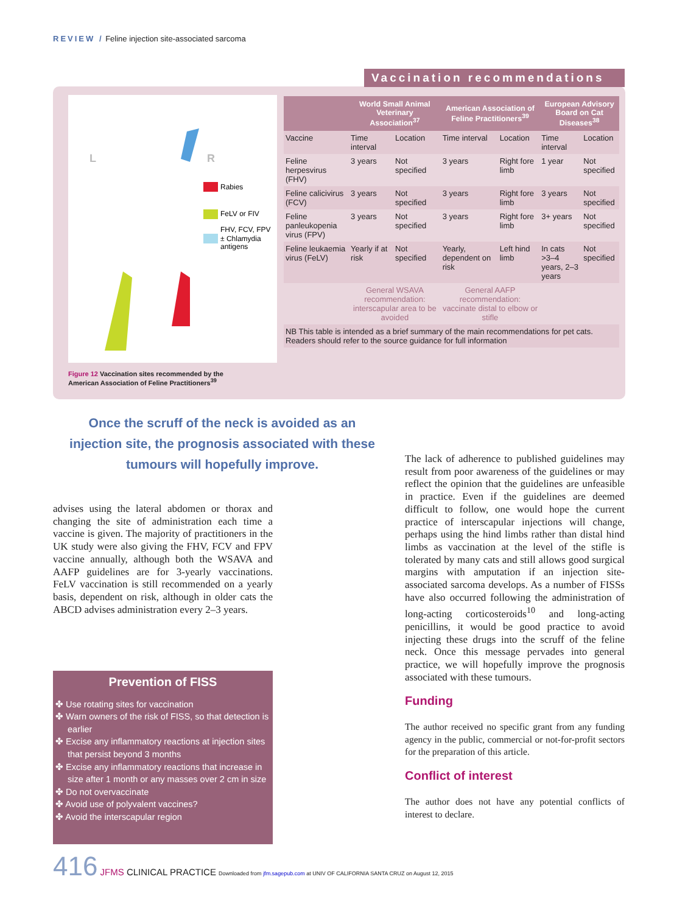REVIEW / Feline injection site-associated sarcoma
Vaccination recommendations
L
R
Rabies
FeLV or FIV
FHV, FCV, FPV
± Chlamydia
antigens
Figure 12 Vaccination sites recommended by the
American Association of Feline Practitioners<sup>39</sup>
| | World Small Animal Veterinary Association<sup>37</sup> | | American Association of Feline Practitioners<sup>39</sup> | | European Advisory Board on Cat Diseases<sup>38</sup> | |
| --- | --- | --- | --- | --- | --- | --- |
| Vaccine | Time interval | Location | Time interval | Location | Time interval | Location |
| Feline herpesvirus (FHV) | 3 years | Not specified | 3 years | Right fore limb | 1 year | Not specified |
| Feline calicivirus (FCV) | 3 years | Not specified | 3 years | Right fore limb | 3 years | Not specified |
| Feline panleukopenia virus (FPV) | 3 years | Not specified | 3 years | Right fore limb | 3+ years | Not specified |
| Feline leukaemia virus (FeLV) | Yearly if at risk | Not specified | Yearly, dependent on risk | Left hind limb | In cats >3–4 years, 2–3 years | Not specified |
| | General WSAVA recommendation: interscapular area to be avoided | | General AAFP recommendation: vaccinate distal to elbow or stifle | | | |
| NB This table is intended as a brief summary of the main recommendations for pet cats. Readers should refer to the source guidance for full information | | | | | | |
Once the scruff of the neck is avoided as an injection site, the prognosis associated with these tumours will hopefully improve.
advises using the lateral abdomen or thorax and changing the site of administration each time a vaccine is given. The majority of practitioners in the UK study were also giving the FHV, FCV and FPV vaccine annually, although both the WSAVA and AAFP guidelines are for 3-yearly vaccinations. FeLV vaccination is still recommended on a yearly basis, dependent on risk, although in older cats the ABCD advises administration every 2–3 years.
Prevention of FISS
✤ Use rotating sites for vaccination
✤ Warn owners of the risk of FISS, so that detection is earlier
✤ Excise any inflammatory reactions at injection sites that persist beyond 3 months
✤ Excise any inflammatory reactions that increase in size after 1 month or any masses over 2 cm in size
✤ Do not overvaccinate
✤ Avoid use of polyvalent vaccines?
✤ Avoid the interscapular region
The lack of adherence to published guidelines may result from poor awareness of the guidelines or may reflect the opinion that the guidelines are unfeasible in practice. Even if the guidelines are deemed difficult to follow, one would hope the current practice of interscapular injections will change, perhaps using the hind limbs rather than distal hind limbs as vaccination at the level of the stifle is tolerated by many cats and still allows good surgical margins with amputation if an injection site-associated sarcoma develops. As a number of FISSs have also occurred following the administration of long-acting corticosteroids<sup>10</sup> and long-acting penicillins, it would be good practice to avoid injecting these drugs into the scruff of the feline neck. Once this message pervades into general practice, we will hopefully improve the prognosis associated with these tumours.
Funding
The author received no specific grant from any funding agency in the public, commercial or not-for-profit sectors for the preparation of this article.
Conflict of interest
The author does not have any potential conflicts of interest to declare.
416 JFMS CLINICAL PRACTICE Downloaded from jfm.sagepub.com at UNIV OF CALIFORNIA SANTA CRUZ on August 12, 2015